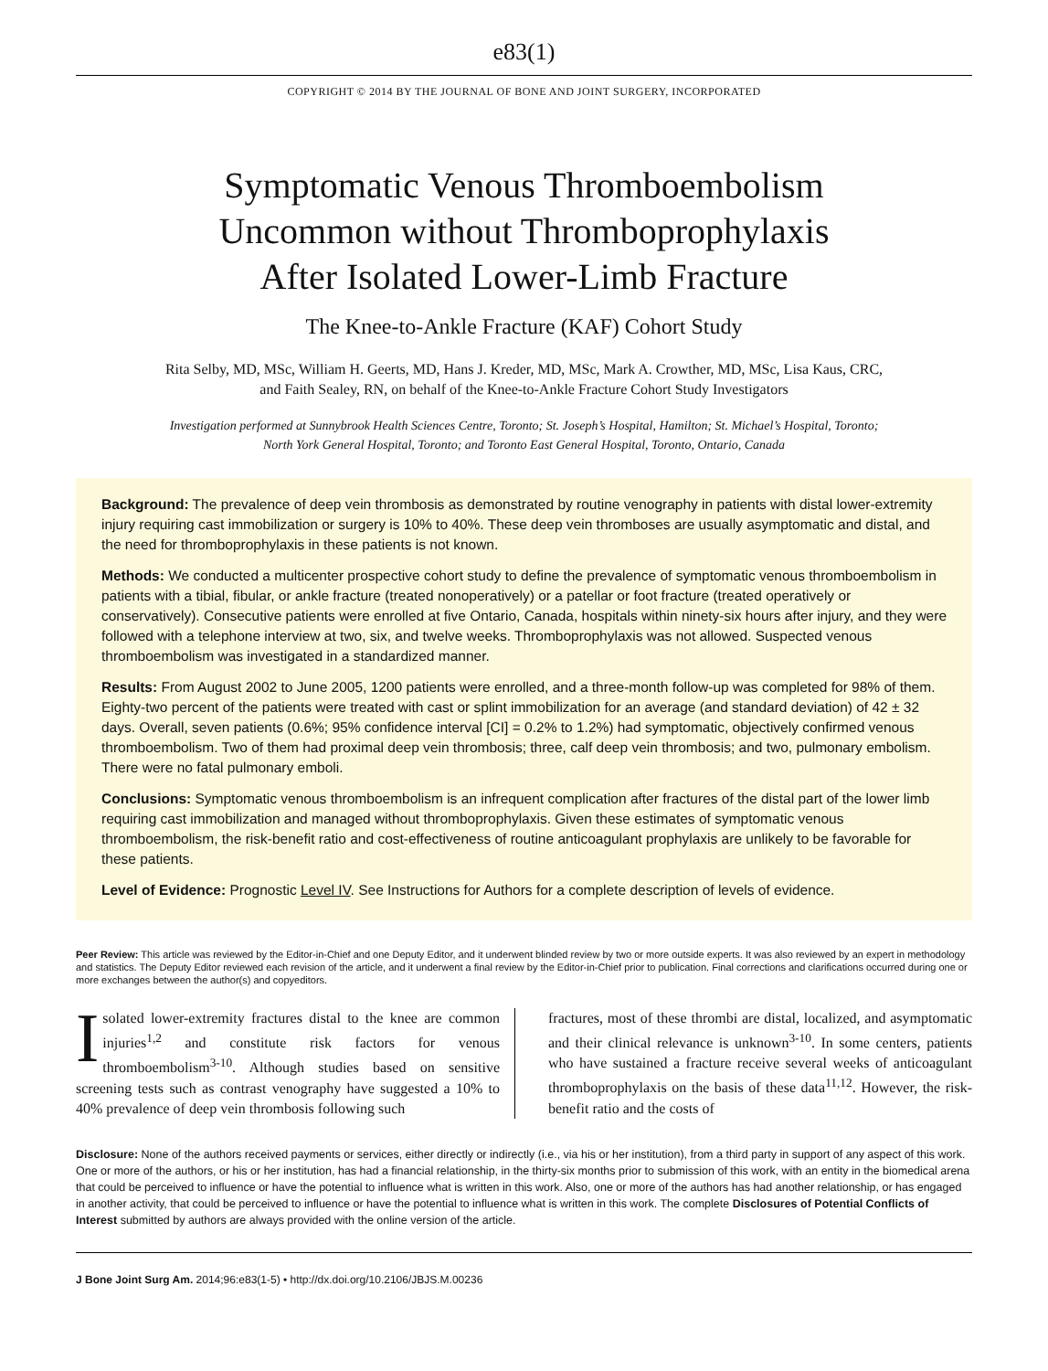e83(1)
COPYRIGHT © 2014 BY THE JOURNAL OF BONE AND JOINT SURGERY, INCORPORATED
Symptomatic Venous Thromboembolism
Uncommon without Thromboprophylaxis
After Isolated Lower-Limb Fracture
The Knee-to-Ankle Fracture (KAF) Cohort Study
Rita Selby, MD, MSc, William H. Geerts, MD, Hans J. Kreder, MD, MSc, Mark A. Crowther, MD, MSc, Lisa Kaus, CRC,
and Faith Sealey, RN, on behalf of the Knee-to-Ankle Fracture Cohort Study Investigators
Investigation performed at Sunnybrook Health Sciences Centre, Toronto; St. Joseph’s Hospital, Hamilton; St. Michael’s Hospital, Toronto;
North York General Hospital, Toronto; and Toronto East General Hospital, Toronto, Ontario, Canada
Background: The prevalence of deep vein thrombosis as demonstrated by routine venography in patients with distal lower-extremity injury requiring cast immobilization or surgery is 10% to 40%. These deep vein thromboses are usually asymptomatic and distal, and the need for thromboprophylaxis in these patients is not known.
Methods: We conducted a multicenter prospective cohort study to define the prevalence of symptomatic venous thromboembolism in patients with a tibial, fibular, or ankle fracture (treated nonoperatively) or a patellar or foot fracture (treated operatively or conservatively). Consecutive patients were enrolled at five Ontario, Canada, hospitals within ninety-six hours after injury, and they were followed with a telephone interview at two, six, and twelve weeks. Thromboprophylaxis was not allowed. Suspected venous thromboembolism was investigated in a standardized manner.
Results: From August 2002 to June 2005, 1200 patients were enrolled, and a three-month follow-up was completed for 98% of them. Eighty-two percent of the patients were treated with cast or splint immobilization for an average (and standard deviation) of 42 ± 32 days. Overall, seven patients (0.6%; 95% confidence interval [CI] = 0.2% to 1.2%) had symptomatic, objectively confirmed venous thromboembolism. Two of them had proximal deep vein thrombosis; three, calf deep vein thrombosis; and two, pulmonary embolism. There were no fatal pulmonary emboli.
Conclusions: Symptomatic venous thromboembolism is an infrequent complication after fractures of the distal part of the lower limb requiring cast immobilization and managed without thromboprophylaxis. Given these estimates of symptomatic venous thromboembolism, the risk-benefit ratio and cost-effectiveness of routine anticoagulant prophylaxis are unlikely to be favorable for these patients.
Level of Evidence: Prognostic Level IV. See Instructions for Authors for a complete description of levels of evidence.
Peer Review: This article was reviewed by the Editor-in-Chief and one Deputy Editor, and it underwent blinded review by two or more outside experts. It was also reviewed by an expert in methodology and statistics. The Deputy Editor reviewed each revision of the article, and it underwent a final review by the Editor-in-Chief prior to publication. Final corrections and clarifications occurred during one or more exchanges between the author(s) and copyeditors.
Isolated lower-extremity fractures distal to the knee are common injuries<sup>1,2</sup> and constitute risk factors for venous thromboembolism<sup>3-10</sup>. Although studies based on sensitive screening tests such as contrast venography have suggested a 10% to 40% prevalence of deep vein thrombosis following such
fractures, most of these thrombi are distal, localized, and asymptomatic and their clinical relevance is unknown<sup>3-10</sup>. In some centers, patients who have sustained a fracture receive several weeks of anticoagulant thromboprophylaxis on the basis of these data<sup>11,12</sup>. However, the risk-benefit ratio and the costs of
Disclosure: None of the authors received payments or services, either directly or indirectly (i.e., via his or her institution), from a third party in support of any aspect of this work. One or more of the authors, or his or her institution, has had a financial relationship, in the thirty-six months prior to submission of this work, with an entity in the biomedical arena that could be perceived to influence or have the potential to influence what is written in this work. Also, one or more of the authors has had another relationship, or has engaged in another activity, that could be perceived to influence or have the potential to influence what is written in this work. The complete Disclosures of Potential Conflicts of Interest submitted by authors are always provided with the online version of the article.
J Bone Joint Surg Am. 2014;96:e83(1-5) • http://dx.doi.org/10.2106/JBJS.M.00236